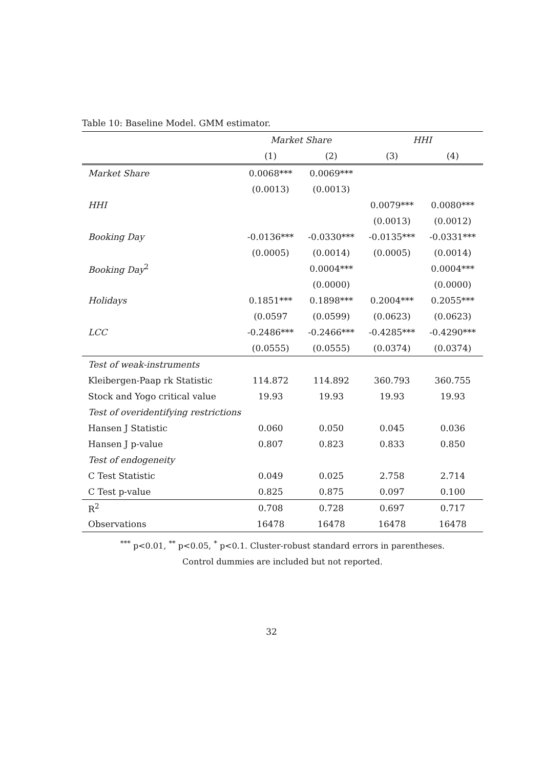Table 10: Baseline Model. GMM estimator.
| | Market Share | | HHI | |
| --- | --- | --- | --- | --- |
| | (1) | (2) | (3) | (4) |
| Market Share | 0.0068*** | 0.0069*** | | |
| | (0.0013) | (0.0013) | | |
| HHI | | | 0.0079*** | 0.0080*** |
| | | | (0.0013) | (0.0012) |
| Booking Day | -0.0136*** | -0.0330*** | -0.0135*** | -0.0331*** |
| | (0.0005) | (0.0014) | (0.0005) | (0.0014) |
| Booking Day<sup>2</sup> | | 0.0004*** | | 0.0004*** |
| | | (0.0000) | | (0.0000) |
| Holidays | 0.1851*** | 0.1898*** | 0.2004*** | 0.2055*** |
| | (0.0597 | (0.0599) | (0.0623) | (0.0623) |
| LCC | -0.2486*** | -0.2466*** | -0.4285*** | -0.4290*** |
| | (0.0555) | (0.0555) | (0.0374) | (0.0374) |
| Test of weak-instruments | | | | |
| Kleibergen-Paap rk Statistic | 114.872 | 114.892 | 360.793 | 360.755 |
| Stock and Yogo critical value | 19.93 | 19.93 | 19.93 | 19.93 |
| Test of overidentifying restrictions | | | | |
| Hansen J Statistic | 0.060 | 0.050 | 0.045 | 0.036 |
| Hansen J p-value | 0.807 | 0.823 | 0.833 | 0.850 |
| Test of endogeneity | | | | |
| C Test Statistic | 0.049 | 0.025 | 2.758 | 2.714 |
| C Test p-value | 0.825 | 0.875 | 0.097 | 0.100 |
| R<sup>2</sup> | 0.708 | 0.728 | 0.697 | 0.717 |
| Observations | 16478 | 16478 | 16478 | 16478 |
<sup>***</sup> p<0.01, <sup>**</sup> p<0.05, <sup>*</sup> p<0.1. Cluster-robust standard errors in parentheses.
Control dummies are included but not reported.
32